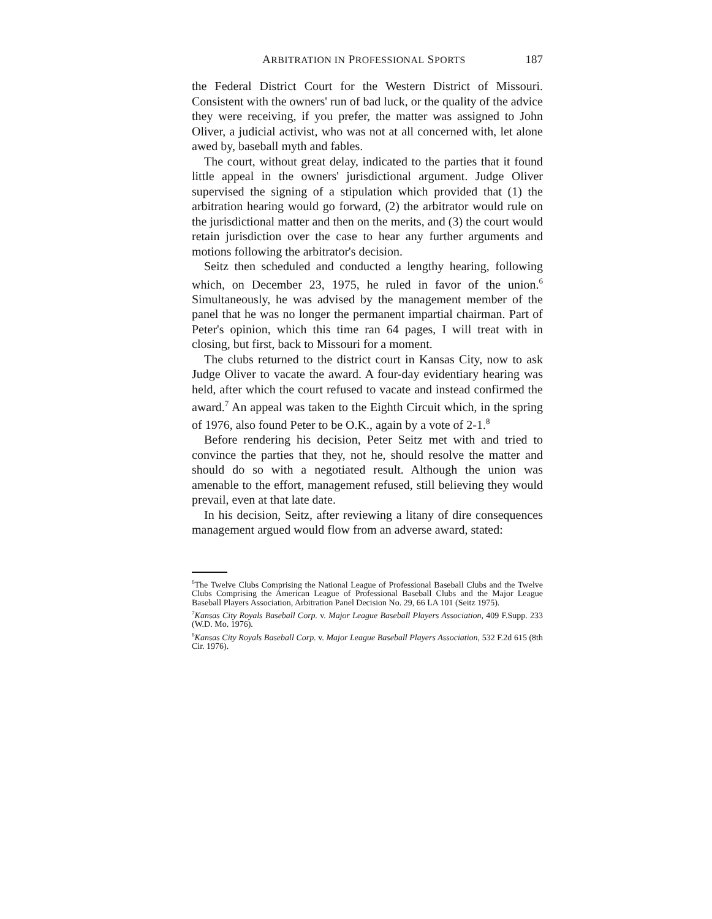ARBITRATION IN PROFESSIONAL SPORTS 187
the Federal District Court for the Western District of Missouri. Consistent with the owners' run of bad luck, or the quality of the advice they were receiving, if you prefer, the matter was assigned to John Oliver, a judicial activist, who was not at all concerned with, let alone awed by, baseball myth and fables.
The court, without great delay, indicated to the parties that it found little appeal in the owners' jurisdictional argument. Judge Oliver supervised the signing of a stipulation which provided that (1) the arbitration hearing would go forward, (2) the arbitrator would rule on the jurisdictional matter and then on the merits, and (3) the court would retain jurisdiction over the case to hear any further arguments and motions following the arbitrator's decision.
Seitz then scheduled and conducted a lengthy hearing, following which, on December 23, 1975, he ruled in favor of the union.<sup>6</sup> Simultaneously, he was advised by the management member of the panel that he was no longer the permanent impartial chairman. Part of Peter's opinion, which this time ran 64 pages, I will treat with in closing, but first, back to Missouri for a moment.
The clubs returned to the district court in Kansas City, now to ask Judge Oliver to vacate the award. A four-day evidentiary hearing was held, after which the court refused to vacate and instead confirmed the award.<sup>7</sup> An appeal was taken to the Eighth Circuit which, in the spring of 1976, also found Peter to be O.K., again by a vote of 2-1.<sup>8</sup>
Before rendering his decision, Peter Seitz met with and tried to convince the parties that they, not he, should resolve the matter and should do so with a negotiated result. Although the union was amenable to the effort, management refused, still believing they would prevail, even at that late date.
In his decision, Seitz, after reviewing a litany of dire consequences management argued would flow from an adverse award, stated:
<sup>6</sup> The Twelve Clubs Comprising the National League of Professional Baseball Clubs and the Twelve Clubs Comprising the American League of Professional Baseball Clubs and the Major League Baseball Players Association, Arbitration Panel Decision No. 29, 66 LA 101 (Seitz 1975).
<sup>7</sup> Kansas City Royals Baseball Corp. v. Major League Baseball Players Association, 409 F.Supp. 233 (W.D. Mo. 1976).
<sup>8</sup> Kansas City Royals Baseball Corp. v. Major League Baseball Players Association, 532 F.2d 615 (8th Cir. 1976).